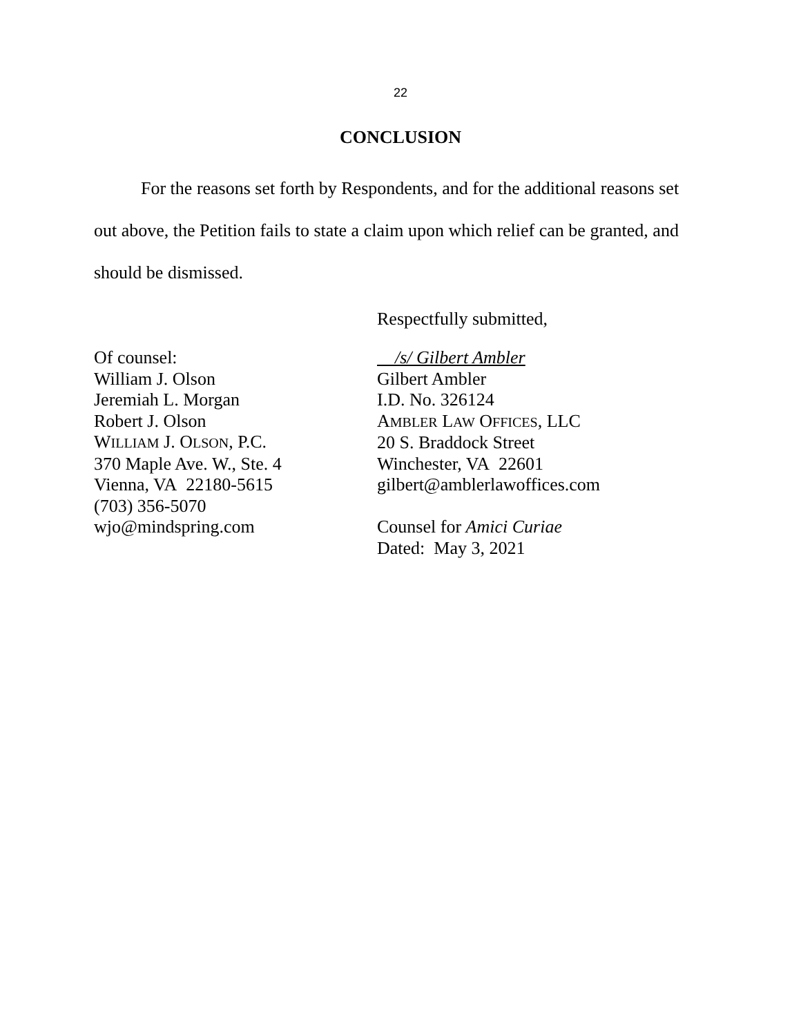22
CONCLUSION
For the reasons set forth by Respondents, and for the additional reasons set out above, the Petition fails to state a claim upon which relief can be granted, and should be dismissed.
Respectfully submitted,
Of counsel:
William J. Olson
Jeremiah L. Morgan
Robert J. Olson
WILLIAM J. OLSON, P.C.
370 Maple Ave. W., Ste. 4
Vienna, VA 22180-5615
(703) 356-5070
wjo@mindspring.com
/s/ Gilbert Ambler
Gilbert Ambler
I.D. No. 326124
AMBLER LAW OFFICES, LLC
20 S. Braddock Street
Winchester, VA 22601
gilbert@amblerlawoffices.com
Counsel for Amici Curiae
Dated: May 3, 2021